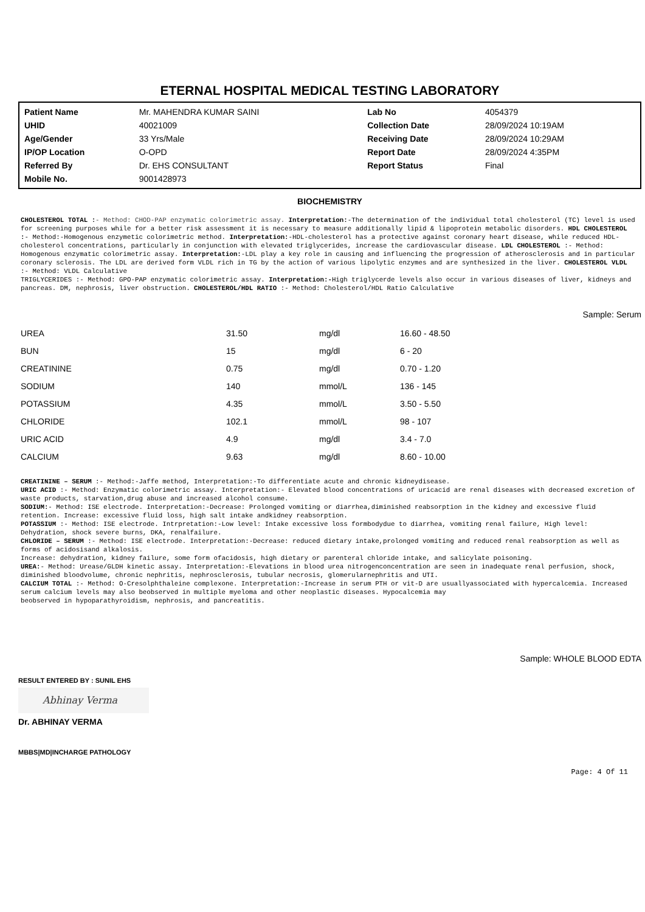ETERNAL HOSPITAL MEDICAL TESTING LABORATORY
| Patient Name | Mr. MAHENDRA KUMAR SAINI | Lab No | 4054379 |
| UHID | 40021009 | Collection Date | 28/09/2024 10:19AM |
| Age/Gender | 33 Yrs/Male | Receiving Date | 28/09/2024 10:29AM |
| IP/OP Location | O-OPD | Report Date | 28/09/2024 4:35PM |
| Referred By | Dr. EHS CONSULTANT | Report Status | Final |
| Mobile No. | 9001428973 | | |
BIOCHEMISTRY
CHOLESTEROL TOTAL :- Method: CHOD-PAP enzymatic colorimetric assay. Interpretation:-The determination of the individual total cholesterol (TC) level is used for screening purposes while for a better risk assessment it is necessary to measure additionally lipid & lipoprotein metabolic disorders. HDL CHOLESTEROL :- Method:-Homogenous enzymetic colorimetric method. Interpretation:-HDL-cholesterol has a protective against coronary heart disease, while reduced HDL-cholesterol concentrations, particularly in conjunction with elevated triglycerides, increase the cardiovascular disease. LDL CHOLESTEROL :- Method: Homogenous enzymatic colorimetric assay. Interpretation:-LDL play a key role in causing and influencing the progression of atherosclerosis and in particular coronary sclerosis. The LDL are derived form VLDL rich in TG by the action of various lipolytic enzymes and are synthesized in the liver. CHOLESTEROL VLDL :- Method: VLDL Calculative
TRIGLYCERIDES :- Method: GPO-PAP enzymatic colorimetric assay. Interpretation:-High triglycerde levels also occur in various diseases of liver, kidneys and pancreas. DM, nephrosis, liver obstruction. CHOLESTEROL/HDL RATIO :- Method: Cholesterol/HDL Ratio Calculative
Sample: Serum
| UREA | 31.50 | mg/dl | 16.60 - 48.50 |
| BUN | 15 | mg/dl | 6 - 20 |
| CREATININE | 0.75 | mg/dl | 0.70 - 1.20 |
| SODIUM | 140 | mmol/L | 136 - 145 |
| POTASSIUM | 4.35 | mmol/L | 3.50 - 5.50 |
| CHLORIDE | 102.1 | mmol/L | 98 - 107 |
| URIC ACID | 4.9 | mg/dl | 3.4 - 7.0 |
| CALCIUM | 9.63 | mg/dl | 8.60 - 10.00 |
CREATININE – SERUM :- Method:-Jaffe method, Interpretation:-To differentiate acute and chronic kidneydisease.
URIC ACID :- Method: Enzymatic colorimetric assay. Interpretation:- Elevated blood concentrations of uricacid are renal diseases with decreased excretion of waste products, starvation,drug abuse and increased alcohol consume.
SODIUM:- Method: ISE electrode. Interpretation:-Decrease: Prolonged vomiting or diarrhea,diminished reabsorption in the kidney and excessive fluid retention. Increase: excessive fluid loss, high salt intake andkidney reabsorption.
POTASSIUM :- Method: ISE electrode. Intrpretation:-Low level: Intake excessive loss formbodydue to diarrhea, vomiting renal failure, High level: Dehydration, shock severe burns, DKA, renalfailure.
CHLORIDE – SERUM :- Method: ISE electrode. Interpretation:-Decrease: reduced dietary intake,prolonged vomiting and reduced renal reabsorption as well as forms of acidosisand alkalosis.
Increase: dehydration, kidney failure, some form ofacidosis, high dietary or parenteral chloride intake, and salicylate poisoning.
UREA:- Method: Urease/GLDH kinetic assay. Interpretation:-Elevations in blood urea nitrogenconcentration are seen in inadequate renal perfusion, shock, diminished bloodvolume, chronic nephritis, nephrosclerosis, tubular necrosis, glomerularnephritis and UTI.
CALCIUM TOTAL :- Method: O-Cresolphthaleine complexone. Interpretation:-Increase in serum PTH or vit-D are usuallyassociated with hypercalcemia. Increased serum calcium levels may also beobserved in multiple myeloma and other neoplastic diseases. Hypocalcemia may
beobserved in hypoparathyroidism, nephrosis, and pancreatitis.
Sample: WHOLE BLOOD EDTA
RESULT ENTERED BY : SUNIL EHS
Abhinay Verma
Dr. ABHINAY VERMA
MBBS|MD|INCHARGE PATHOLOGY
Page: 4 Of 11